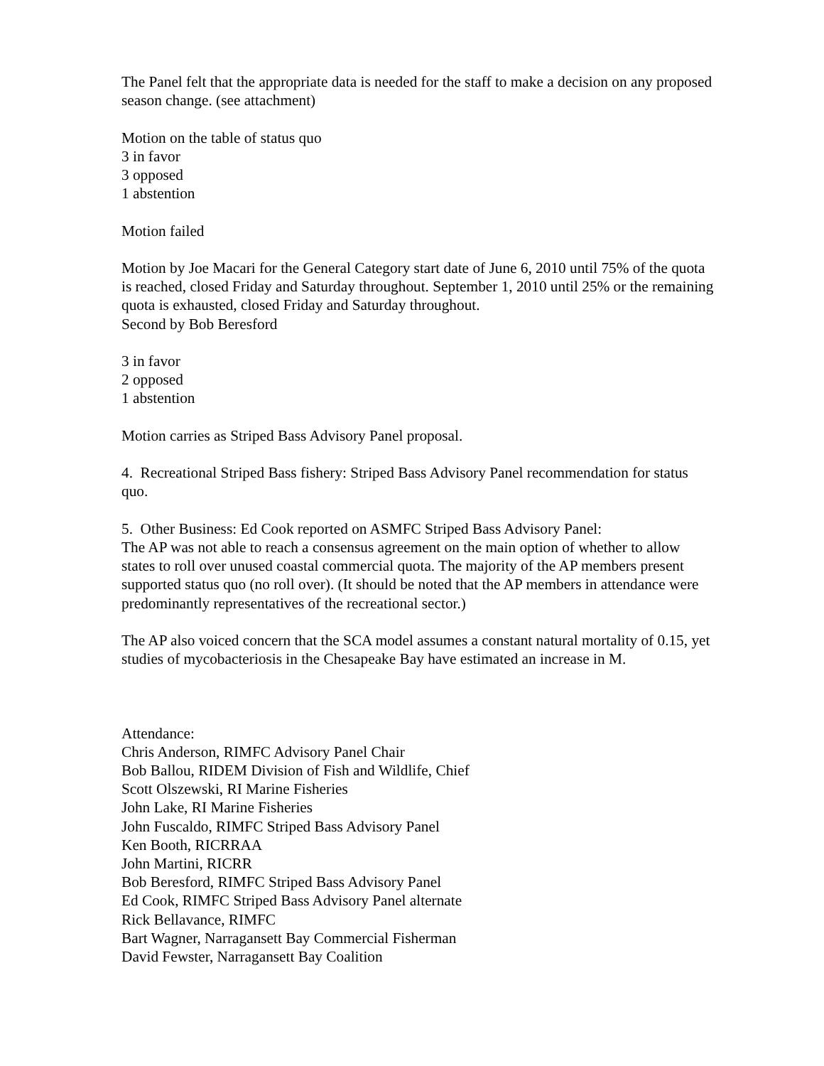The Panel felt that the appropriate data is needed for the staff to make a decision on any proposed season change. (see attachment)
Motion on the table of status quo
3 in favor
3 opposed
1 abstention
Motion failed
Motion by Joe Macari for the General Category start date of June 6, 2010 until 75% of the quota is reached, closed Friday and Saturday throughout. September 1, 2010 until 25% or the remaining quota is exhausted, closed Friday and Saturday throughout.
Second by Bob Beresford
3 in favor
2 opposed
1 abstention
Motion carries as Striped Bass Advisory Panel proposal.
4. Recreational Striped Bass fishery: Striped Bass Advisory Panel recommendation for status quo.
5. Other Business: Ed Cook reported on ASMFC Striped Bass Advisory Panel:
The AP was not able to reach a consensus agreement on the main option of whether to allow states to roll over unused coastal commercial quota. The majority of the AP members present supported status quo (no roll over). (It should be noted that the AP members in attendance were predominantly representatives of the recreational sector.)
The AP also voiced concern that the SCA model assumes a constant natural mortality of 0.15, yet studies of mycobacteriosis in the Chesapeake Bay have estimated an increase in M.
Attendance:
Chris Anderson, RIMFC Advisory Panel Chair
Bob Ballou, RIDEM Division of Fish and Wildlife, Chief
Scott Olszewski, RI Marine Fisheries
John Lake, RI Marine Fisheries
John Fuscaldo, RIMFC Striped Bass Advisory Panel
Ken Booth, RICRRAA
John Martini, RICRR
Bob Beresford, RIMFC Striped Bass Advisory Panel
Ed Cook, RIMFC Striped Bass Advisory Panel alternate
Rick Bellavance, RIMFC
Bart Wagner, Narragansett Bay Commercial Fisherman
David Fewster, Narragansett Bay Coalition